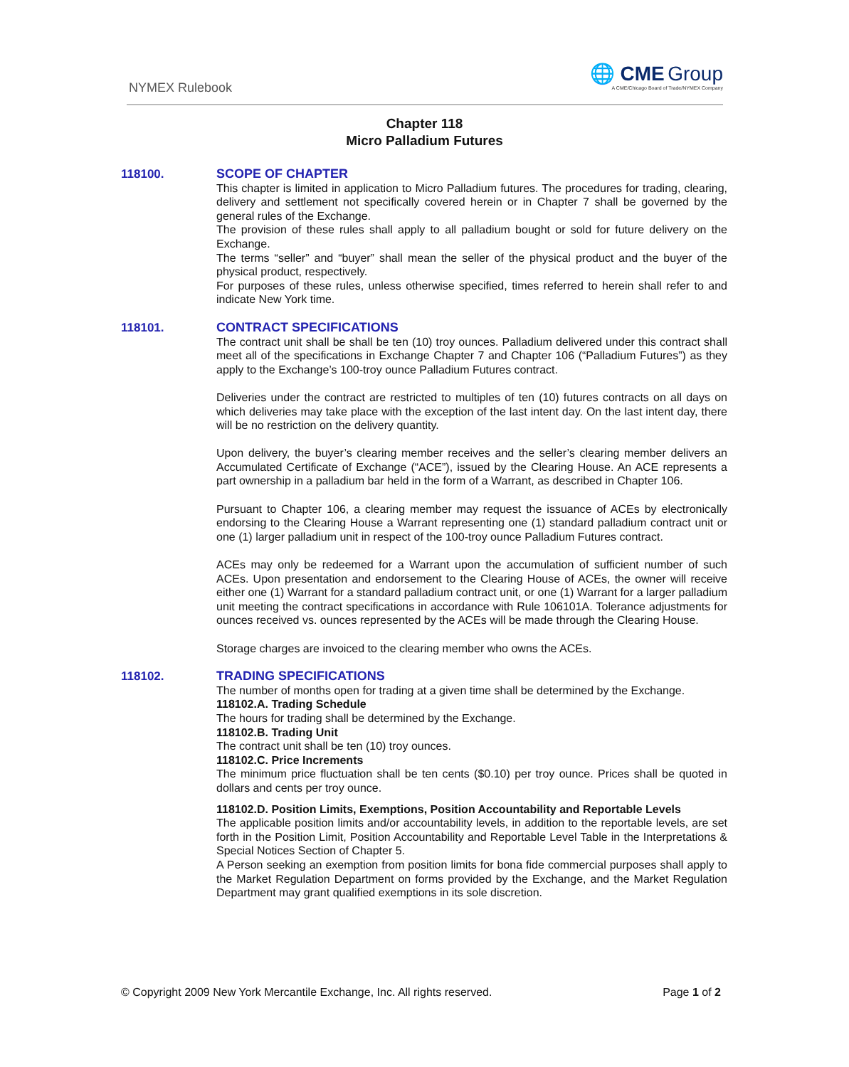NYMEX Rulebook
🌐 CME Group
A CME/Chicago Board of Trade/NYMEX Company
Chapter 118
Micro Palladium Futures
118100.
SCOPE OF CHAPTER
This chapter is limited in application to Micro Palladium futures. The procedures for trading, clearing, delivery and settlement not specifically covered herein or in Chapter 7 shall be governed by the general rules of the Exchange.
The provision of these rules shall apply to all palladium bought or sold for future delivery on the Exchange.
The terms “seller” and “buyer” shall mean the seller of the physical product and the buyer of the physical product, respectively.
For purposes of these rules, unless otherwise specified, times referred to herein shall refer to and indicate New York time.
118101.
CONTRACT SPECIFICATIONS
The contract unit shall be shall be ten (10) troy ounces. Palladium delivered under this contract shall meet all of the specifications in Exchange Chapter 7 and Chapter 106 (“Palladium Futures”) as they apply to the Exchange’s 100-troy ounce Palladium Futures contract.
Deliveries under the contract are restricted to multiples of ten (10) futures contracts on all days on which deliveries may take place with the exception of the last intent day. On the last intent day, there will be no restriction on the delivery quantity.
Upon delivery, the buyer’s clearing member receives and the seller’s clearing member delivers an Accumulated Certificate of Exchange (“ACE”), issued by the Clearing House. An ACE represents a part ownership in a palladium bar held in the form of a Warrant, as described in Chapter 106.
Pursuant to Chapter 106, a clearing member may request the issuance of ACEs by electronically endorsing to the Clearing House a Warrant representing one (1) standard palladium contract unit or one (1) larger palladium unit in respect of the 100-troy ounce Palladium Futures contract.
ACEs may only be redeemed for a Warrant upon the accumulation of sufficient number of such ACEs. Upon presentation and endorsement to the Clearing House of ACEs, the owner will receive either one (1) Warrant for a standard palladium contract unit, or one (1) Warrant for a larger palladium unit meeting the contract specifications in accordance with Rule 106101A. Tolerance adjustments for ounces received vs. ounces represented by the ACEs will be made through the Clearing House.
Storage charges are invoiced to the clearing member who owns the ACEs.
118102.
TRADING SPECIFICATIONS
The number of months open for trading at a given time shall be determined by the Exchange.
118102.A. Trading Schedule
The hours for trading shall be determined by the Exchange.
118102.B. Trading Unit
The contract unit shall be ten (10) troy ounces.
118102.C. Price Increments
The minimum price fluctuation shall be ten cents ($0.10) per troy ounce. Prices shall be quoted in dollars and cents per troy ounce.
118102.D. Position Limits, Exemptions, Position Accountability and Reportable Levels
The applicable position limits and/or accountability levels, in addition to the reportable levels, are set forth in the Position Limit, Position Accountability and Reportable Level Table in the Interpretations & Special Notices Section of Chapter 5.
A Person seeking an exemption from position limits for bona fide commercial purposes shall apply to the Market Regulation Department on forms provided by the Exchange, and the Market Regulation Department may grant qualified exemptions in its sole discretion.
© Copyright 2009 New York Mercantile Exchange, Inc. All rights reserved. Page 1 of 2